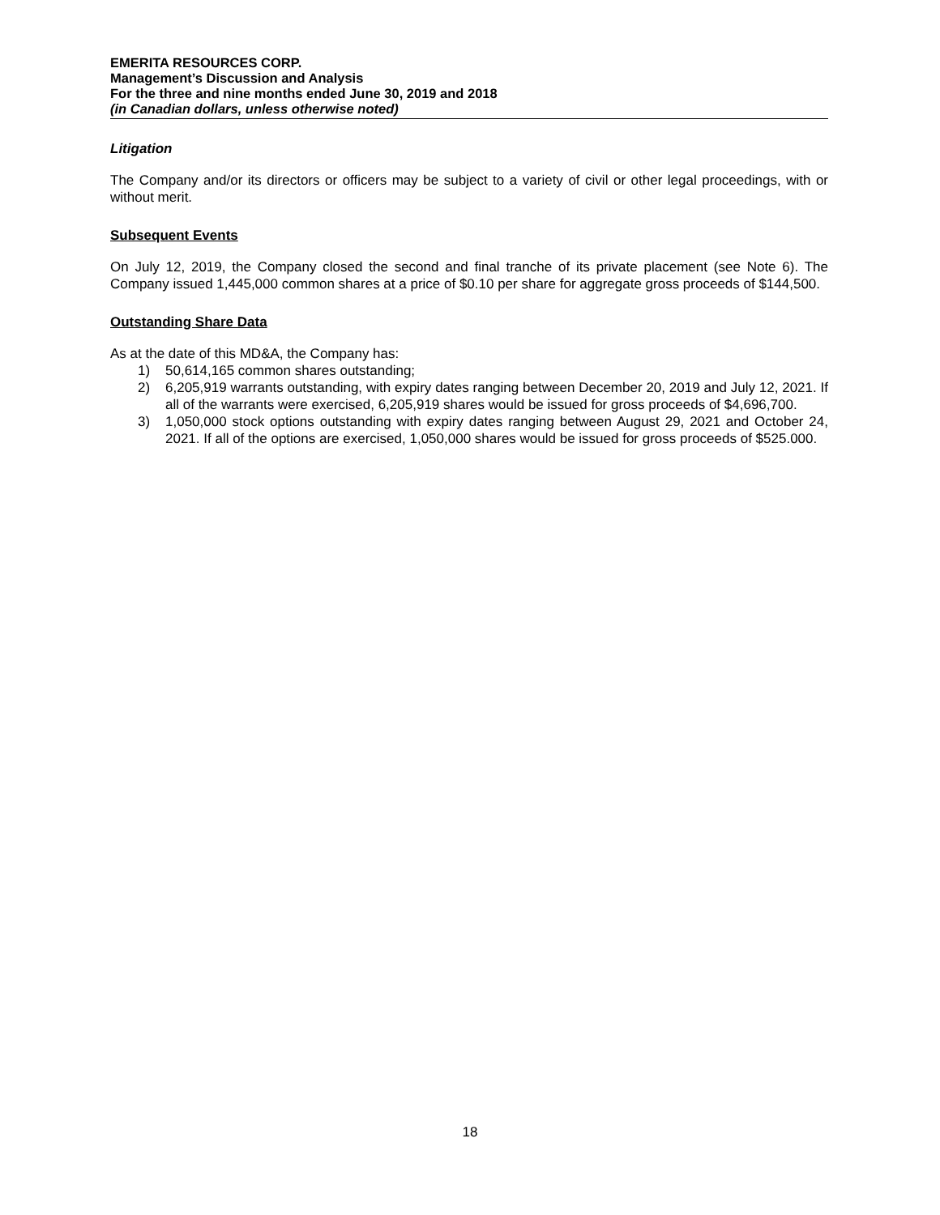EMERITA RESOURCES CORP.
Management’s Discussion and Analysis
For the three and nine months ended June 30, 2019 and 2018
(in Canadian dollars, unless otherwise noted)
Litigation
The Company and/or its directors or officers may be subject to a variety of civil or other legal proceedings, with or without merit.
Subsequent Events
On July 12, 2019, the Company closed the second and final tranche of its private placement (see Note 6). The Company issued 1,445,000 common shares at a price of $0.10 per share for aggregate gross proceeds of $144,500.
Outstanding Share Data
As at the date of this MD&A, the Company has:
1) 50,614,165 common shares outstanding;
2) 6,205,919 warrants outstanding, with expiry dates ranging between December 20, 2019 and July 12, 2021. If all of the warrants were exercised, 6,205,919 shares would be issued for gross proceeds of $4,696,700.
3) 1,050,000 stock options outstanding with expiry dates ranging between August 29, 2021 and October 24, 2021. If all of the options are exercised, 1,050,000 shares would be issued for gross proceeds of $525.000.
18